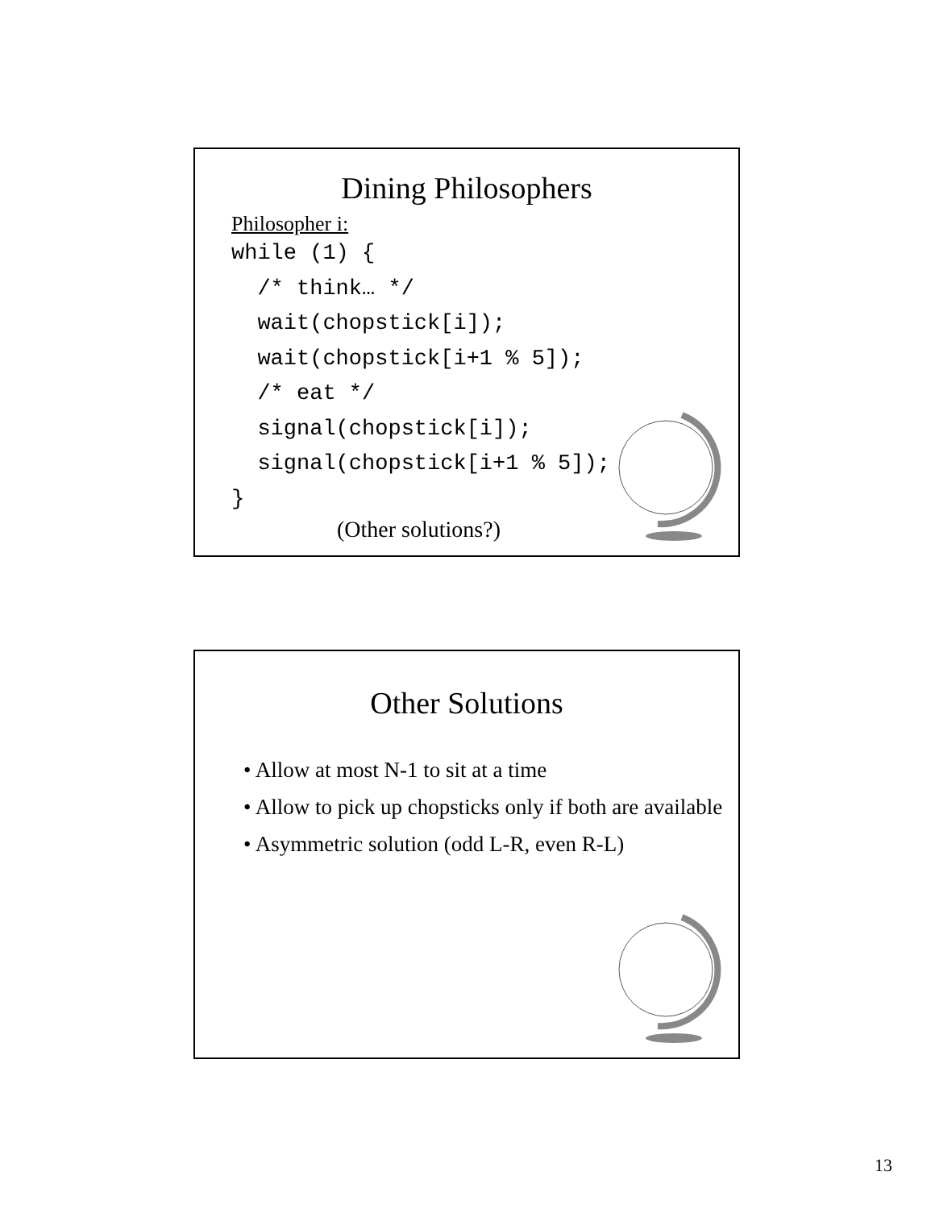Dining Philosophers
Philosopher i:
while (1) {
  /* think… */
  wait(chopstick[i]);
  wait(chopstick[i+1 % 5]);
  /* eat */
  signal(chopstick[i]);
  signal(chopstick[i+1 % 5]);
}
(Other solutions?)
Other Solutions
• Allow at most N-1 to sit at a time
• Allow to pick up chopsticks only if both are available
• Asymmetric solution (odd L-R, even R-L)
13